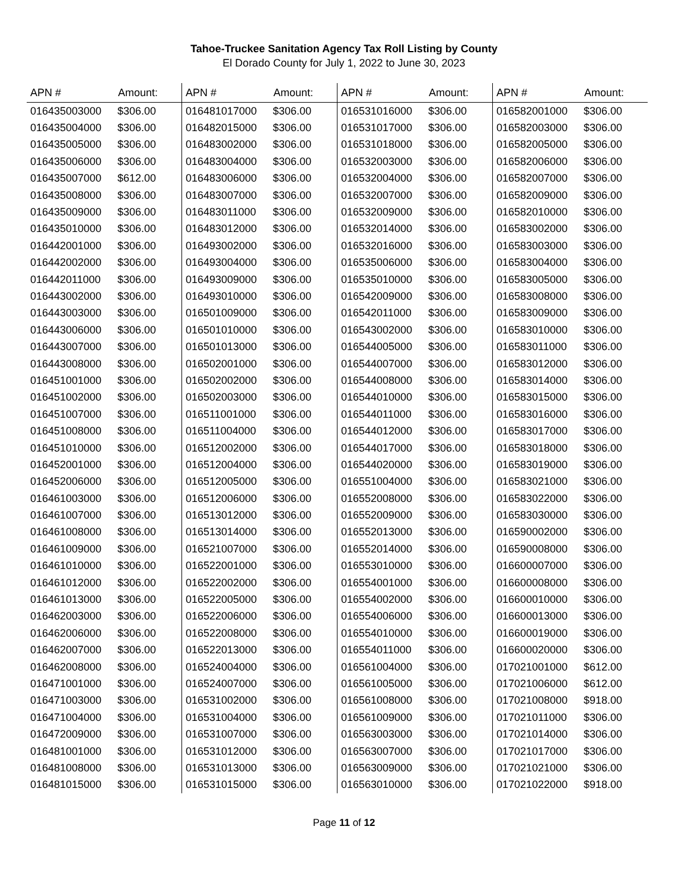Tahoe-Truckee Sanitation Agency Tax Roll Listing by County
El Dorado County for July 1, 2022 to June 30, 2023
| APN # | Amount: | APN # | Amount: | APN # | Amount: | APN # | Amount: |
| --- | --- | --- | --- | --- | --- | --- | --- |
| 016435003000 | $306.00 | 016481017000 | $306.00 | 016531016000 | $306.00 | 016582001000 | $306.00 |
| 016435004000 | $306.00 | 016482015000 | $306.00 | 016531017000 | $306.00 | 016582003000 | $306.00 |
| 016435005000 | $306.00 | 016483002000 | $306.00 | 016531018000 | $306.00 | 016582005000 | $306.00 |
| 016435006000 | $306.00 | 016483004000 | $306.00 | 016532003000 | $306.00 | 016582006000 | $306.00 |
| 016435007000 | $612.00 | 016483006000 | $306.00 | 016532004000 | $306.00 | 016582007000 | $306.00 |
| 016435008000 | $306.00 | 016483007000 | $306.00 | 016532007000 | $306.00 | 016582009000 | $306.00 |
| 016435009000 | $306.00 | 016483011000 | $306.00 | 016532009000 | $306.00 | 016582010000 | $306.00 |
| 016435010000 | $306.00 | 016483012000 | $306.00 | 016532014000 | $306.00 | 016583002000 | $306.00 |
| 016442001000 | $306.00 | 016493002000 | $306.00 | 016532016000 | $306.00 | 016583003000 | $306.00 |
| 016442002000 | $306.00 | 016493004000 | $306.00 | 016535006000 | $306.00 | 016583004000 | $306.00 |
| 016442011000 | $306.00 | 016493009000 | $306.00 | 016535010000 | $306.00 | 016583005000 | $306.00 |
| 016443002000 | $306.00 | 016493010000 | $306.00 | 016542009000 | $306.00 | 016583008000 | $306.00 |
| 016443003000 | $306.00 | 016501009000 | $306.00 | 016542011000 | $306.00 | 016583009000 | $306.00 |
| 016443006000 | $306.00 | 016501010000 | $306.00 | 016543002000 | $306.00 | 016583010000 | $306.00 |
| 016443007000 | $306.00 | 016501013000 | $306.00 | 016544005000 | $306.00 | 016583011000 | $306.00 |
| 016443008000 | $306.00 | 016502001000 | $306.00 | 016544007000 | $306.00 | 016583012000 | $306.00 |
| 016451001000 | $306.00 | 016502002000 | $306.00 | 016544008000 | $306.00 | 016583014000 | $306.00 |
| 016451002000 | $306.00 | 016502003000 | $306.00 | 016544010000 | $306.00 | 016583015000 | $306.00 |
| 016451007000 | $306.00 | 016511001000 | $306.00 | 016544011000 | $306.00 | 016583016000 | $306.00 |
| 016451008000 | $306.00 | 016511004000 | $306.00 | 016544012000 | $306.00 | 016583017000 | $306.00 |
| 016451010000 | $306.00 | 016512002000 | $306.00 | 016544017000 | $306.00 | 016583018000 | $306.00 |
| 016452001000 | $306.00 | 016512004000 | $306.00 | 016544020000 | $306.00 | 016583019000 | $306.00 |
| 016452006000 | $306.00 | 016512005000 | $306.00 | 016551004000 | $306.00 | 016583021000 | $306.00 |
| 016461003000 | $306.00 | 016512006000 | $306.00 | 016552008000 | $306.00 | 016583022000 | $306.00 |
| 016461007000 | $306.00 | 016513012000 | $306.00 | 016552009000 | $306.00 | 016583030000 | $306.00 |
| 016461008000 | $306.00 | 016513014000 | $306.00 | 016552013000 | $306.00 | 016590002000 | $306.00 |
| 016461009000 | $306.00 | 016521007000 | $306.00 | 016552014000 | $306.00 | 016590008000 | $306.00 |
| 016461010000 | $306.00 | 016522001000 | $306.00 | 016553010000 | $306.00 | 016600007000 | $306.00 |
| 016461012000 | $306.00 | 016522002000 | $306.00 | 016554001000 | $306.00 | 016600008000 | $306.00 |
| 016461013000 | $306.00 | 016522005000 | $306.00 | 016554002000 | $306.00 | 016600010000 | $306.00 |
| 016462003000 | $306.00 | 016522006000 | $306.00 | 016554006000 | $306.00 | 016600013000 | $306.00 |
| 016462006000 | $306.00 | 016522008000 | $306.00 | 016554010000 | $306.00 | 016600019000 | $306.00 |
| 016462007000 | $306.00 | 016522013000 | $306.00 | 016554011000 | $306.00 | 016600020000 | $306.00 |
| 016462008000 | $306.00 | 016524004000 | $306.00 | 016561004000 | $306.00 | 017021001000 | $612.00 |
| 016471001000 | $306.00 | 016524007000 | $306.00 | 016561005000 | $306.00 | 017021006000 | $612.00 |
| 016471003000 | $306.00 | 016531002000 | $306.00 | 016561008000 | $306.00 | 017021008000 | $918.00 |
| 016471004000 | $306.00 | 016531004000 | $306.00 | 016561009000 | $306.00 | 017021011000 | $306.00 |
| 016472009000 | $306.00 | 016531007000 | $306.00 | 016563003000 | $306.00 | 017021014000 | $306.00 |
| 016481001000 | $306.00 | 016531012000 | $306.00 | 016563007000 | $306.00 | 017021017000 | $306.00 |
| 016481008000 | $306.00 | 016531013000 | $306.00 | 016563009000 | $306.00 | 017021021000 | $306.00 |
| 016481015000 | $306.00 | 016531015000 | $306.00 | 016563010000 | $306.00 | 017021022000 | $918.00 |
Page 11 of 12